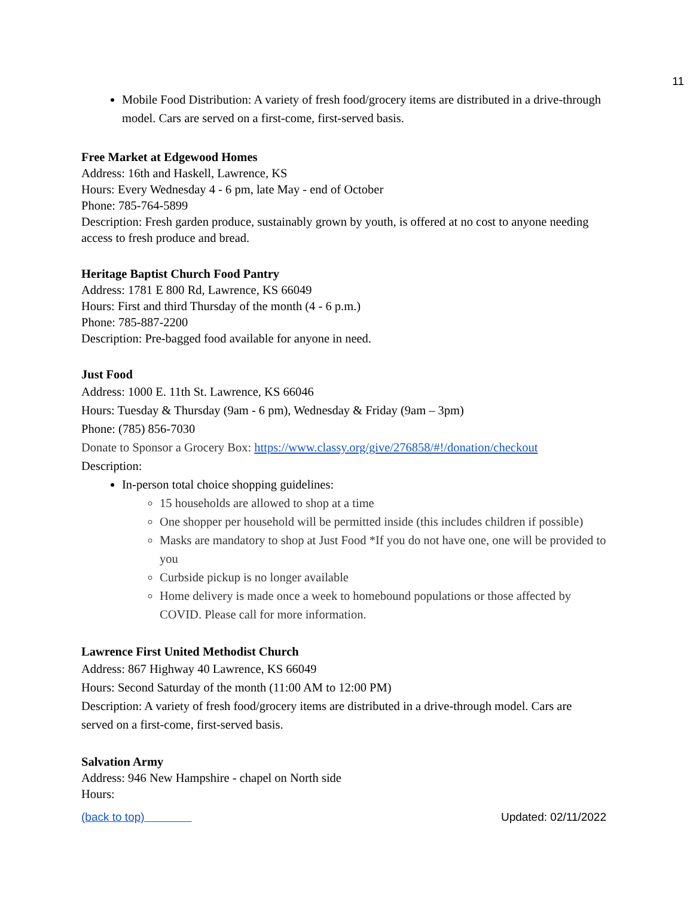11
Mobile Food Distribution: A variety of fresh food/grocery items are distributed in a drive-through model. Cars are served on a first-come, first-served basis.
Free Market at Edgewood Homes
Address: 16th and Haskell, Lawrence, KS
Hours: Every Wednesday 4 - 6 pm, late May - end of October
Phone: 785-764-5899
Description: Fresh garden produce, sustainably grown by youth, is offered at no cost to anyone needing access to fresh produce and bread.
Heritage Baptist Church Food Pantry
Address: 1781 E 800 Rd, Lawrence, KS 66049
Hours: First and third Thursday of the month (4 - 6 p.m.)
Phone: 785-887-2200
Description: Pre-bagged food available for anyone in need.
Just Food
Address: 1000 E. 11th St. Lawrence, KS 66046
Hours: Tuesday & Thursday (9am - 6 pm), Wednesday & Friday (9am – 3pm)
Phone: (785) 856-7030
Donate to Sponsor a Grocery Box: https://www.classy.org/give/276858/#!/donation/checkout
Description:
In-person total choice shopping guidelines:
15 households are allowed to shop at a time
One shopper per household will be permitted inside (this includes children if possible)
Masks are mandatory to shop at Just Food *If you do not have one, one will be provided to you
Curbside pickup is no longer available
Home delivery is made once a week to homebound populations or those affected by COVID. Please call for more information.
Lawrence First United Methodist Church
Address: 867 Highway 40 Lawrence, KS 66049
Hours: Second Saturday of the month (11:00 AM to 12:00 PM)
Description: A variety of fresh food/grocery items are distributed in a drive-through model. Cars are served on a first-come, first-served basis.
Salvation Army
Address: 946 New Hampshire - chapel on North side
Hours:
(back to top) Updated: 02/11/2022